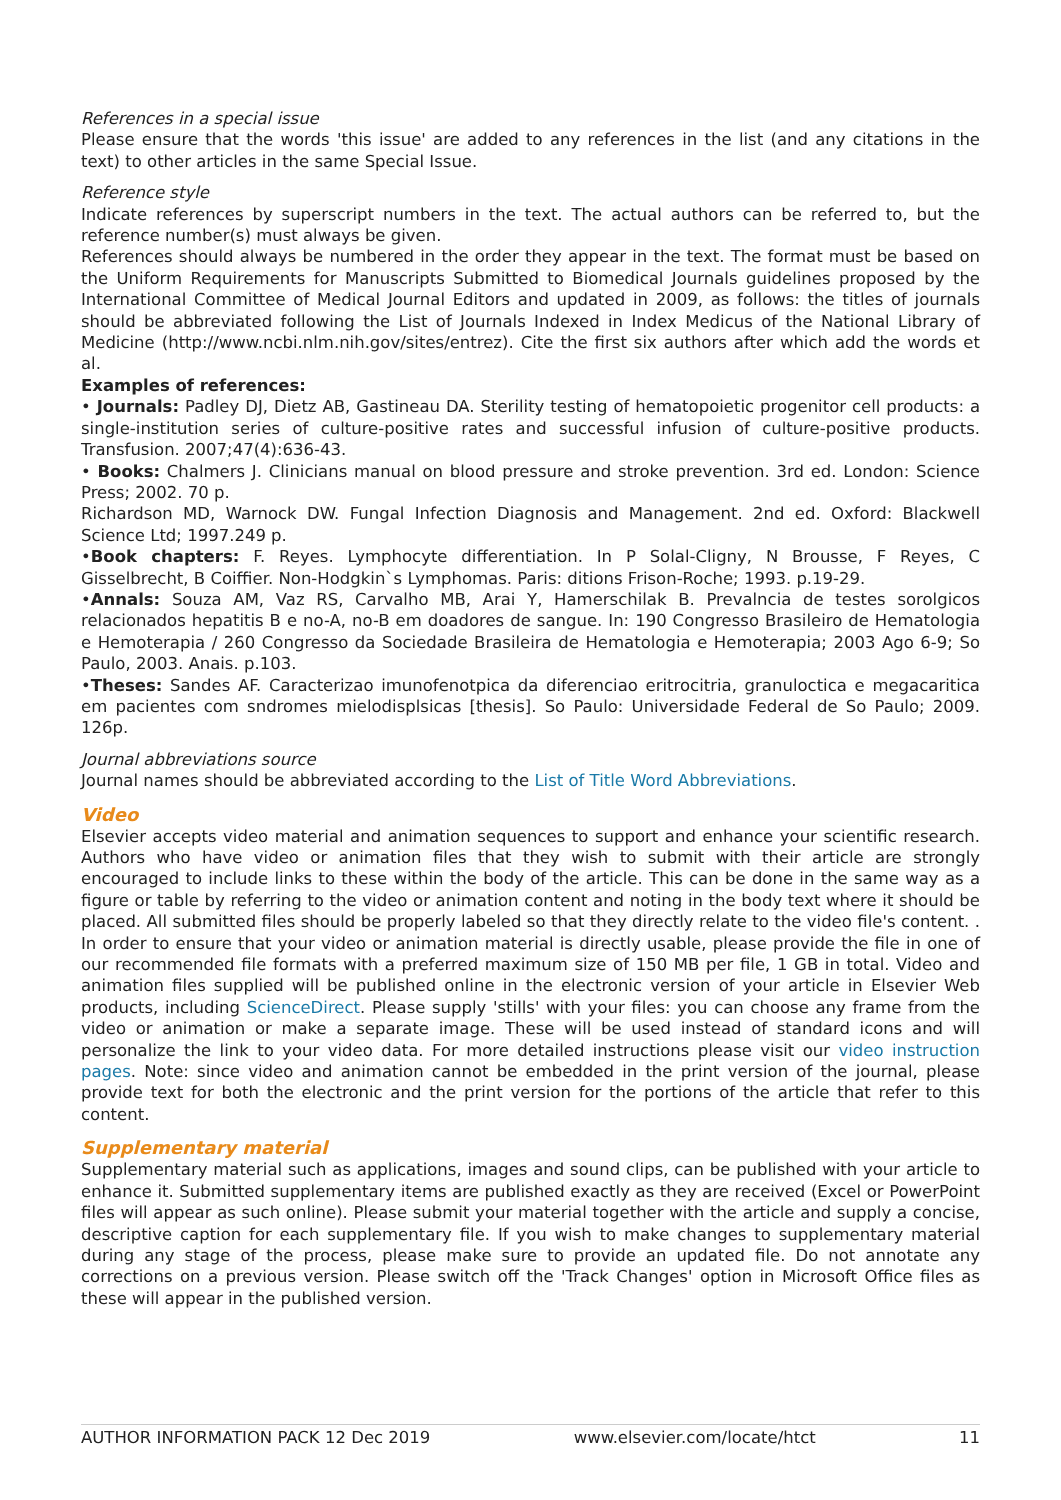References in a special issue
Please ensure that the words 'this issue' are added to any references in the list (and any citations in the text) to other articles in the same Special Issue.
Reference style
Indicate references by superscript numbers in the text. The actual authors can be referred to, but the reference number(s) must always be given.
References should always be numbered in the order they appear in the text. The format must be based on the Uniform Requirements for Manuscripts Submitted to Biomedical Journals guidelines proposed by the International Committee of Medical Journal Editors and updated in 2009, as follows: the titles of journals should be abbreviated following the List of Journals Indexed in Index Medicus of the National Library of Medicine (http://www.ncbi.nlm.nih.gov/sites/entrez). Cite the first six authors after which add the words et al.
Examples of references:
• Journals: Padley DJ, Dietz AB, Gastineau DA. Sterility testing of hematopoietic progenitor cell products: a single-institution series of culture-positive rates and successful infusion of culture-positive products. Transfusion. 2007;47(4):636-43.
• Books: Chalmers J. Clinicians manual on blood pressure and stroke prevention. 3rd ed. London: Science Press; 2002. 70 p.
Richardson MD, Warnock DW. Fungal Infection Diagnosis and Management. 2nd ed. Oxford: Blackwell Science Ltd; 1997.249 p.
•Book chapters: F. Reyes. Lymphocyte differentiation. In P Solal-Cligny, N Brousse, F Reyes, C Gisselbrecht, B Coiffier. Non-Hodgkin`s Lymphomas. Paris: ditions Frison-Roche; 1993. p.19-29.
•Annals: Souza AM, Vaz RS, Carvalho MB, Arai Y, Hamerschilak B. Prevalncia de testes sorolgicos relacionados hepatitis B e no-A, no-B em doadores de sangue. In: 190 Congresso Brasileiro de Hematologia e Hemoterapia / 260 Congresso da Sociedade Brasileira de Hematologia e Hemoterapia; 2003 Ago 6-9; So Paulo, 2003. Anais. p.103.
•Theses: Sandes AF. Caracterizao imunofenotpica da diferenciao eritrocitria, granuloctica e megacaritica em pacientes com sndromes mielodisplsicas [thesis]. So Paulo: Universidade Federal de So Paulo; 2009. 126p.
Journal abbreviations source
Journal names should be abbreviated according to the List of Title Word Abbreviations.
Video
Elsevier accepts video material and animation sequences to support and enhance your scientific research. Authors who have video or animation files that they wish to submit with their article are strongly encouraged to include links to these within the body of the article. This can be done in the same way as a figure or table by referring to the video or animation content and noting in the body text where it should be placed. All submitted files should be properly labeled so that they directly relate to the video file's content. . In order to ensure that your video or animation material is directly usable, please provide the file in one of our recommended file formats with a preferred maximum size of 150 MB per file, 1 GB in total. Video and animation files supplied will be published online in the electronic version of your article in Elsevier Web products, including ScienceDirect. Please supply 'stills' with your files: you can choose any frame from the video or animation or make a separate image. These will be used instead of standard icons and will personalize the link to your video data. For more detailed instructions please visit our video instruction pages. Note: since video and animation cannot be embedded in the print version of the journal, please provide text for both the electronic and the print version for the portions of the article that refer to this content.
Supplementary material
Supplementary material such as applications, images and sound clips, can be published with your article to enhance it. Submitted supplementary items are published exactly as they are received (Excel or PowerPoint files will appear as such online). Please submit your material together with the article and supply a concise, descriptive caption for each supplementary file. If you wish to make changes to supplementary material during any stage of the process, please make sure to provide an updated file. Do not annotate any corrections on a previous version. Please switch off the 'Track Changes' option in Microsoft Office files as these will appear in the published version.
AUTHOR INFORMATION PACK 12 Dec 2019 www.elsevier.com/locate/htct 11